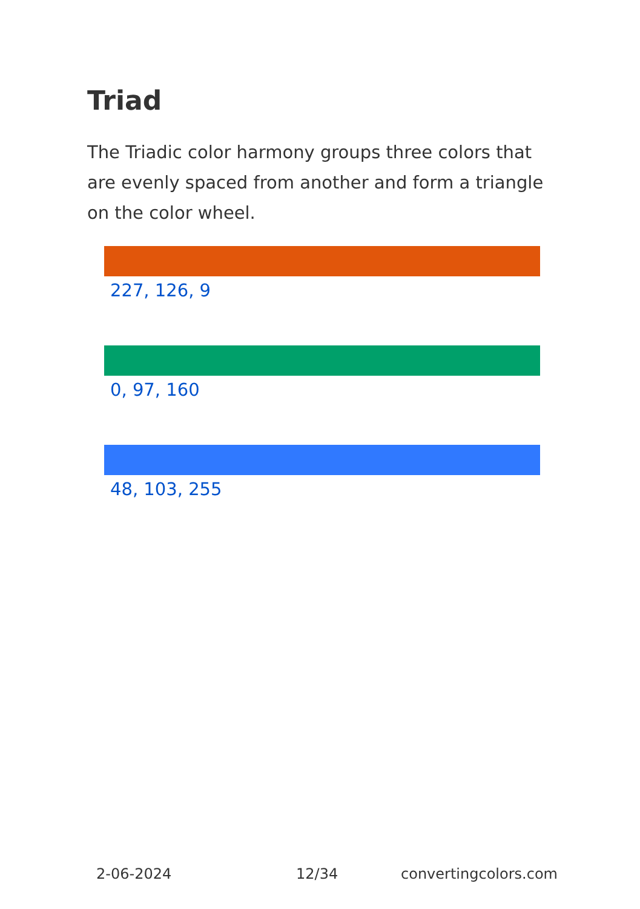Triad
The Triadic color harmony groups three colors that are evenly spaced from another and form a triangle on the color wheel.
227, 126, 9
0, 97, 160
48, 103, 255
2-06-2024 12/34 convertingcolors.com